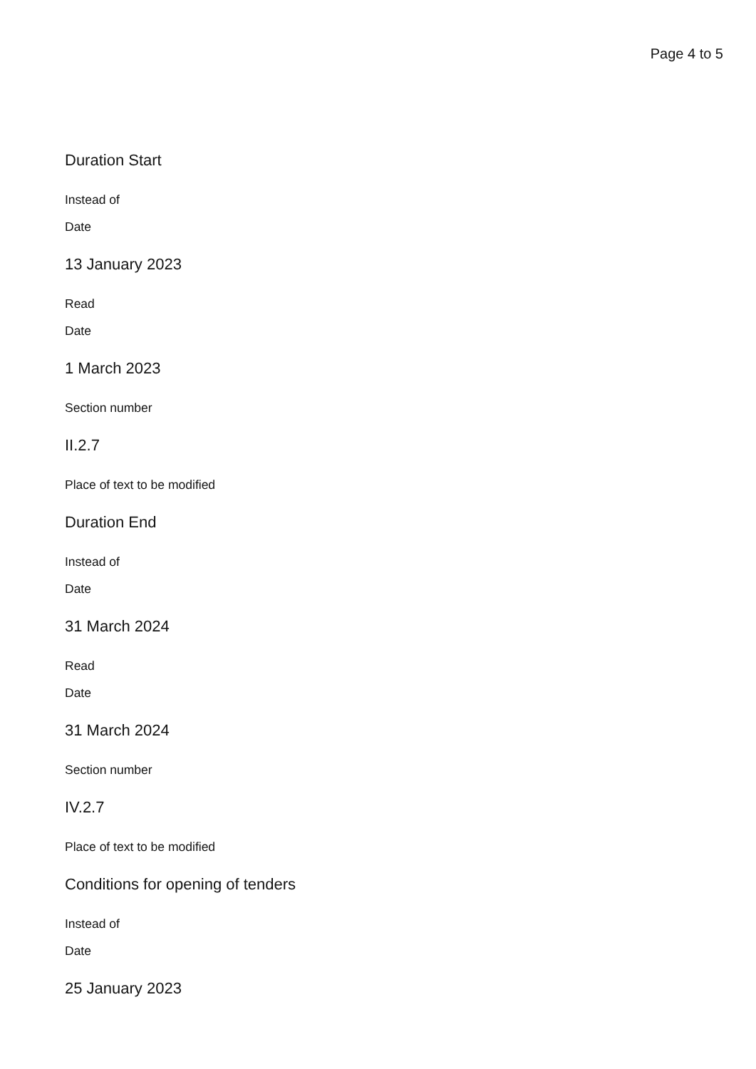Page 4 to 5
Duration Start
Instead of
Date
13 January 2023
Read
Date
1 March 2023
Section number
II.2.7
Place of text to be modified
Duration End
Instead of
Date
31 March 2024
Read
Date
31 March 2024
Section number
IV.2.7
Place of text to be modified
Conditions for opening of tenders
Instead of
Date
25 January 2023